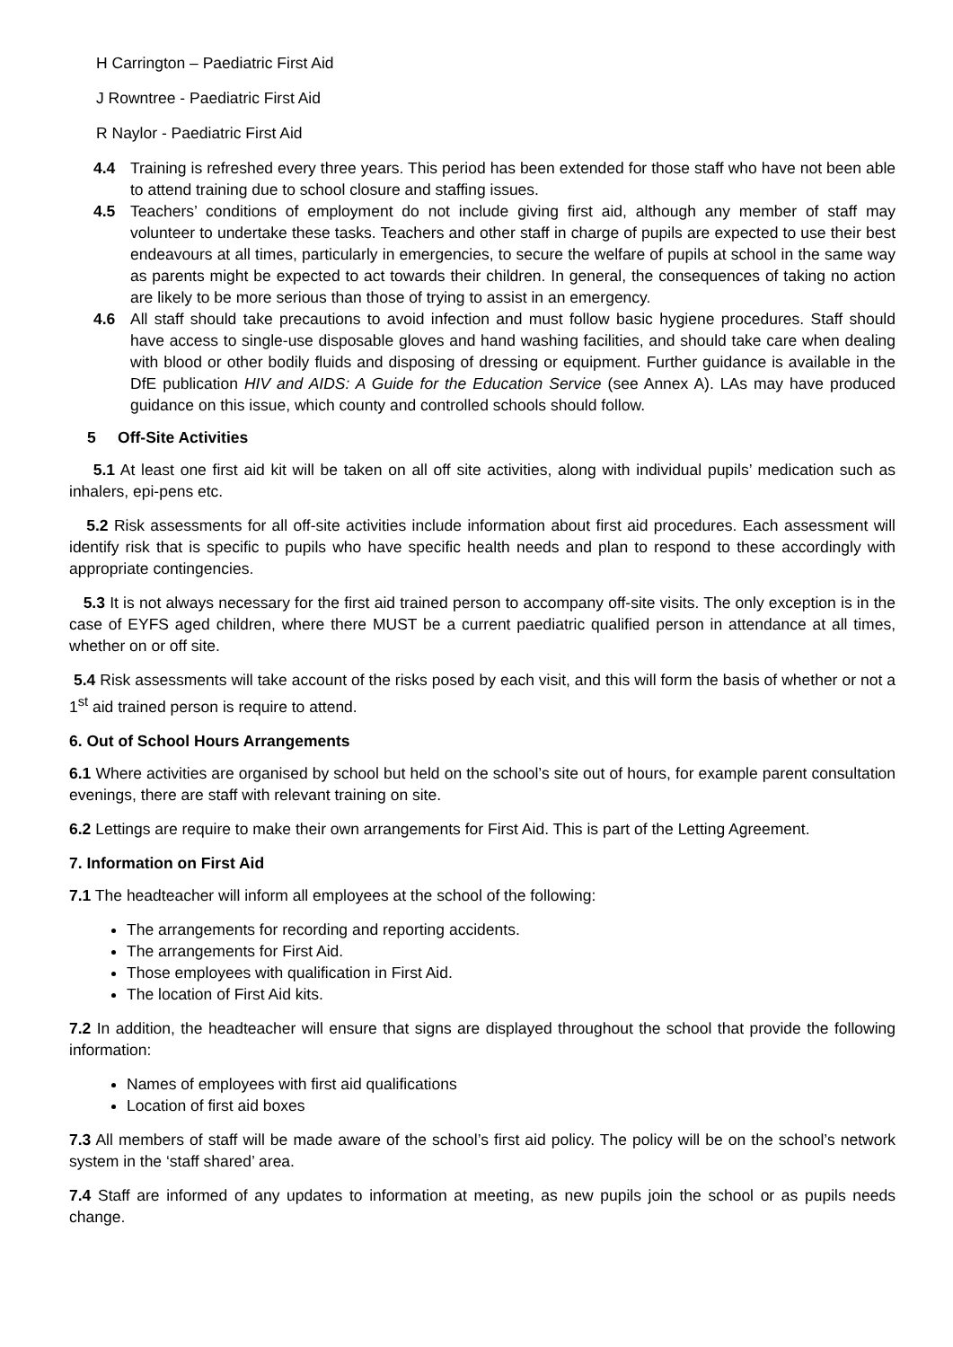H Carrington – Paediatric First Aid
J Rowntree - Paediatric First Aid
R Naylor - Paediatric First Aid
4.4 Training is refreshed every three years. This period has been extended for those staff who have not been able to attend training due to school closure and staffing issues.
4.5 Teachers’ conditions of employment do not include giving first aid, although any member of staff may volunteer to undertake these tasks. Teachers and other staff in charge of pupils are expected to use their best endeavours at all times, particularly in emergencies, to secure the welfare of pupils at school in the same way as parents might be expected to act towards their children. In general, the consequences of taking no action are likely to be more serious than those of trying to assist in an emergency.
4.6 All staff should take precautions to avoid infection and must follow basic hygiene procedures. Staff should have access to single-use disposable gloves and hand washing facilities, and should take care when dealing with blood or other bodily fluids and disposing of dressing or equipment. Further guidance is available in the DfE publication HIV and AIDS: A Guide for the Education Service (see Annex A). LAs may have produced guidance on this issue, which county and controlled schools should follow.
5 Off-Site Activities
5.1 At least one first aid kit will be taken on all off site activities, along with individual pupils’ medication such as inhalers, epi-pens etc.
5.2 Risk assessments for all off-site activities include information about first aid procedures. Each assessment will identify risk that is specific to pupils who have specific health needs and plan to respond to these accordingly with appropriate contingencies.
5.3 It is not always necessary for the first aid trained person to accompany off-site visits. The only exception is in the case of EYFS aged children, where there MUST be a current paediatric qualified person in attendance at all times, whether on or off site.
5.4 Risk assessments will take account of the risks posed by each visit, and this will form the basis of whether or not a 1<sup>st</sup> aid trained person is require to attend.
6. Out of School Hours Arrangements
6.1 Where activities are organised by school but held on the school’s site out of hours, for example parent consultation evenings, there are staff with relevant training on site.
6.2 Lettings are require to make their own arrangements for First Aid. This is part of the Letting Agreement.
7. Information on First Aid
7.1 The headteacher will inform all employees at the school of the following:
The arrangements for recording and reporting accidents.
The arrangements for First Aid.
Those employees with qualification in First Aid.
The location of First Aid kits.
7.2 In addition, the headteacher will ensure that signs are displayed throughout the school that provide the following information:
Names of employees with first aid qualifications
Location of first aid boxes
7.3 All members of staff will be made aware of the school’s first aid policy. The policy will be on the school’s network system in the ‘staff shared’ area.
7.4 Staff are informed of any updates to information at meeting, as new pupils join the school or as pupils needs change.